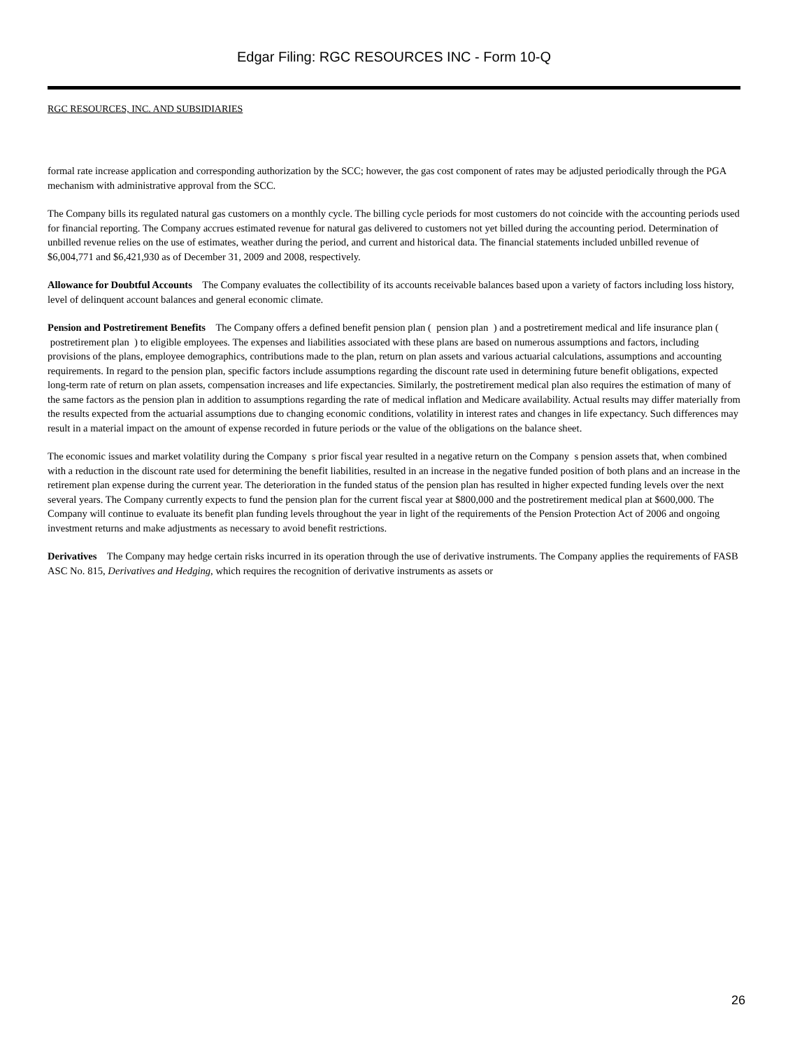Edgar Filing: RGC RESOURCES INC - Form 10-Q
RGC RESOURCES, INC. AND SUBSIDIARIES
formal rate increase application and corresponding authorization by the SCC; however, the gas cost component of rates may be adjusted periodically through the PGA mechanism with administrative approval from the SCC.
The Company bills its regulated natural gas customers on a monthly cycle. The billing cycle periods for most customers do not coincide with the accounting periods used for financial reporting. The Company accrues estimated revenue for natural gas delivered to customers not yet billed during the accounting period. Determination of unbilled revenue relies on the use of estimates, weather during the period, and current and historical data. The financial statements included unbilled revenue of $6,004,771 and $6,421,930 as of December 31, 2009 and 2008, respectively.
Allowance for Doubtful Accounts The Company evaluates the collectibility of its accounts receivable balances based upon a variety of factors including loss history, level of delinquent account balances and general economic climate.
Pension and Postretirement Benefits The Company offers a defined benefit pension plan ( pension plan ) and a postretirement medical and life insurance plan ( postretirement plan ) to eligible employees. The expenses and liabilities associated with these plans are based on numerous assumptions and factors, including provisions of the plans, employee demographics, contributions made to the plan, return on plan assets and various actuarial calculations, assumptions and accounting requirements. In regard to the pension plan, specific factors include assumptions regarding the discount rate used in determining future benefit obligations, expected long-term rate of return on plan assets, compensation increases and life expectancies. Similarly, the postretirement medical plan also requires the estimation of many of the same factors as the pension plan in addition to assumptions regarding the rate of medical inflation and Medicare availability. Actual results may differ materially from the results expected from the actuarial assumptions due to changing economic conditions, volatility in interest rates and changes in life expectancy. Such differences may result in a material impact on the amount of expense recorded in future periods or the value of the obligations on the balance sheet.
The economic issues and market volatility during the Company s prior fiscal year resulted in a negative return on the Company s pension assets that, when combined with a reduction in the discount rate used for determining the benefit liabilities, resulted in an increase in the negative funded position of both plans and an increase in the retirement plan expense during the current year. The deterioration in the funded status of the pension plan has resulted in higher expected funding levels over the next several years. The Company currently expects to fund the pension plan for the current fiscal year at $800,000 and the postretirement medical plan at $600,000. The Company will continue to evaluate its benefit plan funding levels throughout the year in light of the requirements of the Pension Protection Act of 2006 and ongoing investment returns and make adjustments as necessary to avoid benefit restrictions.
Derivatives The Company may hedge certain risks incurred in its operation through the use of derivative instruments. The Company applies the requirements of FASB ASC No. 815, Derivatives and Hedging, which requires the recognition of derivative instruments as assets or
26